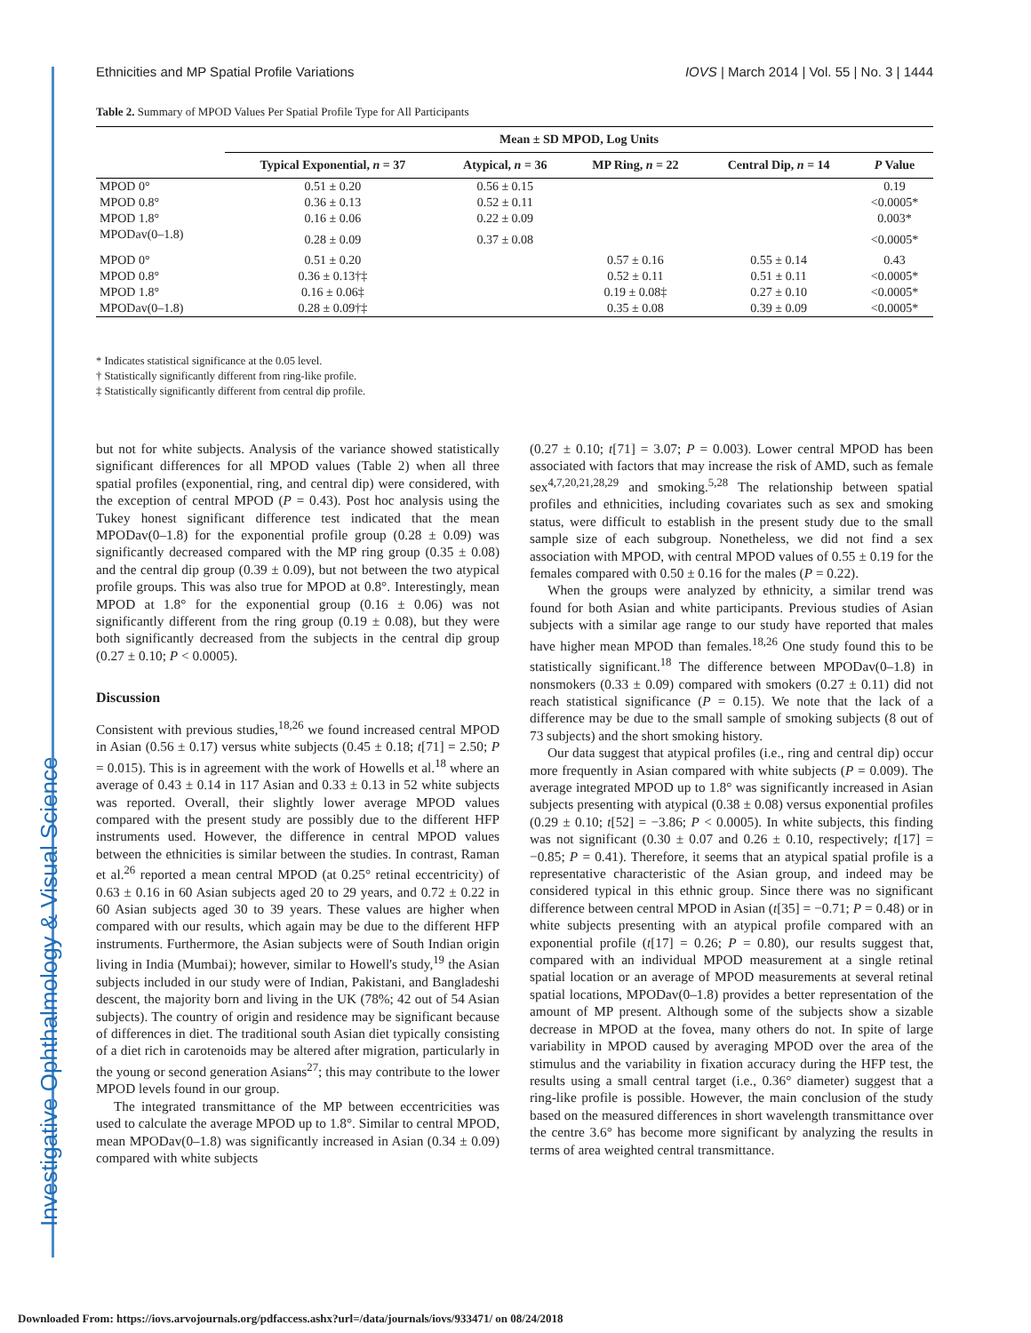Investigative Ophthalmology & Visual Science
Ethnicities and MP Spatial Profile Variations IOVS | March 2014 | Vol. 55 | No. 3 | 1444
Table 2. Summary of MPOD Values Per Spatial Profile Type for All Participants
| | Mean ± SD MPOD, Log Units | | | | |
| --- | --- | --- | --- | --- | --- |
| | Typical Exponential, n = 37 | Atypical, n = 36 | MP Ring, n = 22 | Central Dip, n = 14 | P Value |
| MPOD 0° | 0.51 ± 0.20 | 0.56 ± 0.15 | | | 0.19 |
| MPOD 0.8° | 0.36 ± 0.13 | 0.52 ± 0.11 | | | <0.0005* |
| MPOD 1.8° | 0.16 ± 0.06 | 0.22 ± 0.09 | | | 0.003* |
| MPODav(0–1.8) | 0.28 ± 0.09 | 0.37 ± 0.08 | | | <0.0005* |
| MPOD 0° | 0.51 ± 0.20 | | 0.57 ± 0.16 | 0.55 ± 0.14 | 0.43 |
| MPOD 0.8° | 0.36 ± 0.13†‡ | | 0.52 ± 0.11 | 0.51 ± 0.11 | <0.0005* |
| MPOD 1.8° | 0.16 ± 0.06‡ | | 0.19 ± 0.08‡ | 0.27 ± 0.10 | <0.0005* |
| MPODav(0–1.8) | 0.28 ± 0.09†‡ | | 0.35 ± 0.08 | 0.39 ± 0.09 | <0.0005* |
* Indicates statistical significance at the 0.05 level.
† Statistically significantly different from ring-like profile.
‡ Statistically significantly different from central dip profile.
but not for white subjects. Analysis of the variance showed statistically significant differences for all MPOD values (Table 2) when all three spatial profiles (exponential, ring, and central dip) were considered, with the exception of central MPOD (P = 0.43). Post hoc analysis using the Tukey honest significant difference test indicated that the mean MPODav(0–1.8) for the exponential profile group (0.28 ± 0.09) was significantly decreased compared with the MP ring group (0.35 ± 0.08) and the central dip group (0.39 ± 0.09), but not between the two atypical profile groups. This was also true for MPOD at 0.8°. Interestingly, mean MPOD at 1.8° for the exponential group (0.16 ± 0.06) was not significantly different from the ring group (0.19 ± 0.08), but they were both significantly decreased from the subjects in the central dip group (0.27 ± 0.10; P < 0.0005).
Discussion
Consistent with previous studies,<sup>18,26</sup> we found increased central MPOD in Asian (0.56 ± 0.17) versus white subjects (0.45 ± 0.18; t[71] = 2.50; P = 0.015). This is in agreement with the work of Howells et al.<sup>18</sup> where an average of 0.43 ± 0.14 in 117 Asian and 0.33 ± 0.13 in 52 white subjects was reported. Overall, their slightly lower average MPOD values compared with the present study are possibly due to the different HFP instruments used. However, the difference in central MPOD values between the ethnicities is similar between the studies. In contrast, Raman et al.<sup>26</sup> reported a mean central MPOD (at 0.25° retinal eccentricity) of 0.63 ± 0.16 in 60 Asian subjects aged 20 to 29 years, and 0.72 ± 0.22 in 60 Asian subjects aged 30 to 39 years. These values are higher when compared with our results, which again may be due to the different HFP instruments. Furthermore, the Asian subjects were of South Indian origin living in India (Mumbai); however, similar to Howell's study,<sup>19</sup> the Asian subjects included in our study were of Indian, Pakistani, and Bangladeshi descent, the majority born and living in the UK (78%; 42 out of 54 Asian subjects). The country of origin and residence may be significant because of differences in diet. The traditional south Asian diet typically consisting of a diet rich in carotenoids may be altered after migration, particularly in the young or second generation Asians<sup>27</sup>; this may contribute to the lower MPOD levels found in our group.
The integrated transmittance of the MP between eccentricities was used to calculate the average MPOD up to 1.8°. Similar to central MPOD, mean MPODav(0–1.8) was significantly increased in Asian (0.34 ± 0.09) compared with white subjects
(0.27 ± 0.10; t[71] = 3.07; P = 0.003). Lower central MPOD has been associated with factors that may increase the risk of AMD, such as female sex<sup>4,7,20,21,28,29</sup> and smoking.<sup>5,28</sup> The relationship between spatial profiles and ethnicities, including covariates such as sex and smoking status, were difficult to establish in the present study due to the small sample size of each subgroup. Nonetheless, we did not find a sex association with MPOD, with central MPOD values of 0.55 ± 0.19 for the females compared with 0.50 ± 0.16 for the males (P = 0.22).
When the groups were analyzed by ethnicity, a similar trend was found for both Asian and white participants. Previous studies of Asian subjects with a similar age range to our study have reported that males have higher mean MPOD than females.<sup>18,26</sup> One study found this to be statistically significant.<sup>18</sup> The difference between MPODav(0–1.8) in nonsmokers (0.33 ± 0.09) compared with smokers (0.27 ± 0.11) did not reach statistical significance (P = 0.15). We note that the lack of a difference may be due to the small sample of smoking subjects (8 out of 73 subjects) and the short smoking history.
Our data suggest that atypical profiles (i.e., ring and central dip) occur more frequently in Asian compared with white subjects (P = 0.009). The average integrated MPOD up to 1.8° was significantly increased in Asian subjects presenting with atypical (0.38 ± 0.08) versus exponential profiles (0.29 ± 0.10; t[52] = −3.86; P < 0.0005). In white subjects, this finding was not significant (0.30 ± 0.07 and 0.26 ± 0.10, respectively; t[17] = −0.85; P = 0.41). Therefore, it seems that an atypical spatial profile is a representative characteristic of the Asian group, and indeed may be considered typical in this ethnic group. Since there was no significant difference between central MPOD in Asian (t[35] = −0.71; P = 0.48) or in white subjects presenting with an atypical profile compared with an exponential profile (t[17] = 0.26; P = 0.80), our results suggest that, compared with an individual MPOD measurement at a single retinal spatial location or an average of MPOD measurements at several retinal spatial locations, MPODav(0–1.8) provides a better representation of the amount of MP present. Although some of the subjects show a sizable decrease in MPOD at the fovea, many others do not. In spite of large variability in MPOD caused by averaging MPOD over the area of the stimulus and the variability in fixation accuracy during the HFP test, the results using a small central target (i.e., 0.36° diameter) suggest that a ring-like profile is possible. However, the main conclusion of the study based on the measured differences in short wavelength transmittance over the centre 3.6° has become more significant by analyzing the results in terms of area weighted central transmittance.
Downloaded From: https://iovs.arvojournals.org/pdfaccess.ashx?url=/data/journals/iovs/933471/ on 08/24/2018